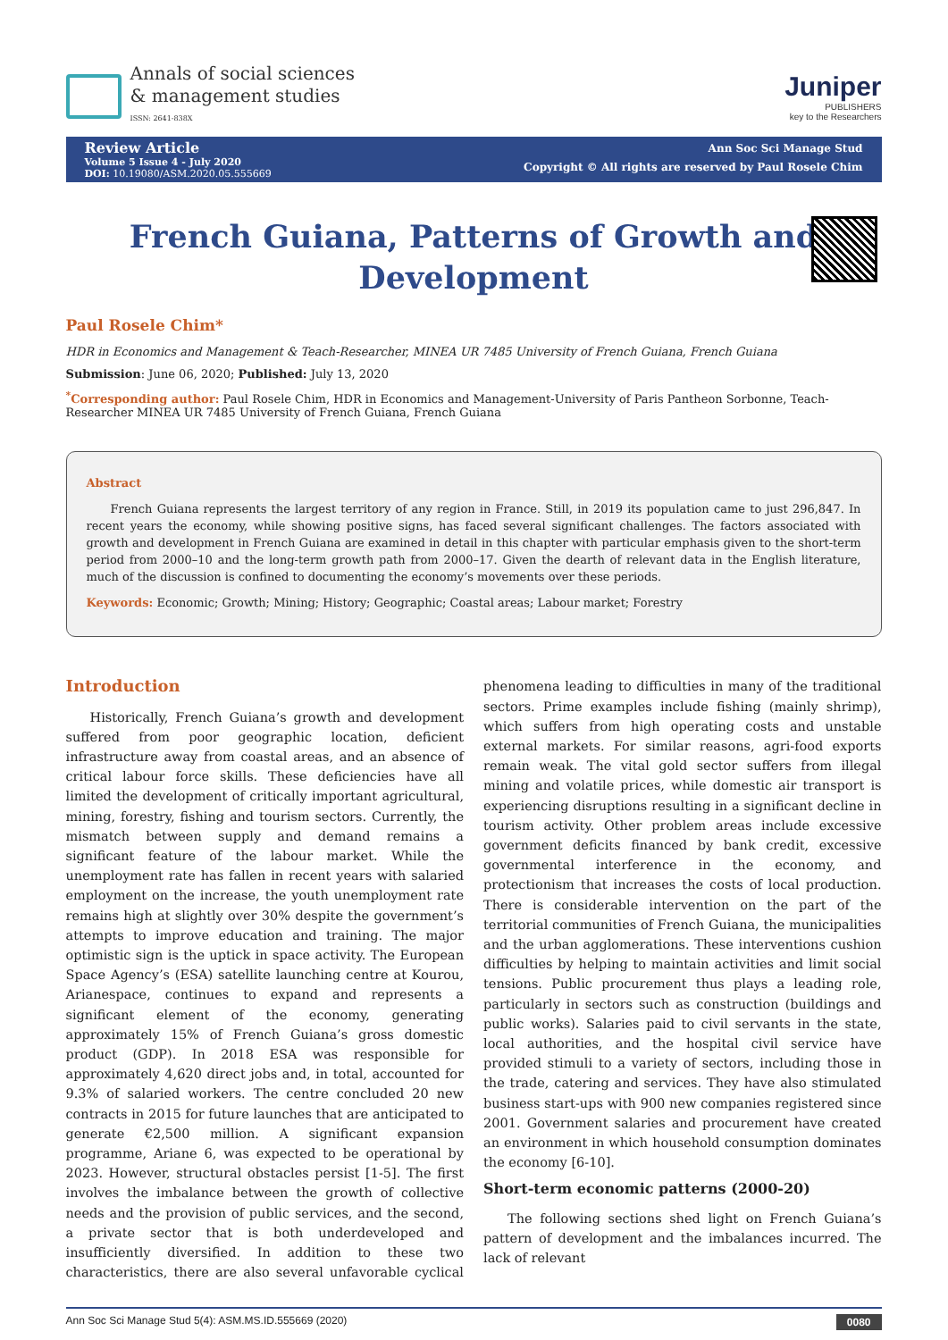Annals of social sciences
& management studies
ISSN: 2641-838X
Juniper
PUBLISHERS
key to the Researchers
Review Article
Volume 5 Issue 4 - July 2020
DOI: 10.19080/ASM.2020.05.555669
Ann Soc Sci Manage Stud
Copyright © All rights are reserved by Paul Rosele Chim
French Guiana, Patterns of Growth and
Development
Paul Rosele Chim*
HDR in Economics and Management & Teach-Researcher, MINEA UR 7485 University of French Guiana, French Guiana
Submission: June 06, 2020; Published: July 13, 2020
<sup>*</sup> Corresponding author: Paul Rosele Chim, HDR in Economics and Management-University of Paris Pantheon Sorbonne, Teach-Researcher MINEA UR 7485 University of French Guiana, French Guiana
Abstract
French Guiana represents the largest territory of any region in France. Still, in 2019 its population came to just 296,847. In recent years the economy, while showing positive signs, has faced several significant challenges. The factors associated with growth and development in French Guiana are examined in detail in this chapter with particular emphasis given to the short-term period from 2000–10 and the long-term growth path from 2000–17. Given the dearth of relevant data in the English literature, much of the discussion is confined to documenting the economy’s movements over these periods.
Keywords: Economic; Growth; Mining; History; Geographic; Coastal areas; Labour market; Forestry
Introduction
Historically, French Guiana’s growth and development suffered from poor geographic location, deficient infrastructure away from coastal areas, and an absence of critical labour force skills. These deficiencies have all limited the development of critically important agricultural, mining, forestry, fishing and tourism sectors. Currently, the mismatch between supply and demand remains a significant feature of the labour market. While the unemployment rate has fallen in recent years with salaried employment on the increase, the youth unemployment rate remains high at slightly over 30% despite the government’s attempts to improve education and training. The major optimistic sign is the uptick in space activity. The European Space Agency’s (ESA) satellite launching centre at Kourou, Arianespace, continues to expand and represents a significant element of the economy, generating approximately 15% of French Guiana’s gross domestic product (GDP). In 2018 ESA was responsible for approximately 4,620 direct jobs and, in total, accounted for 9.3% of salaried workers. The centre concluded 20 new contracts in 2015 for future launches that are anticipated to generate €2,500 million. A significant expansion programme, Ariane 6, was expected to be operational by 2023. However, structural obstacles persist [1-5]. The first involves the imbalance between the growth of collective needs and the provision of public services, and the second, a private sector that is both underdeveloped and insufficiently diversified. In addition to these two characteristics, there are also several unfavorable cyclical phenomena leading to difficulties in many of the traditional sectors. Prime examples include fishing (mainly shrimp), which suffers from high operating costs and unstable external markets. For similar reasons, agri-food exports remain weak. The vital gold sector suffers from illegal mining and volatile prices, while domestic air transport is experiencing disruptions resulting in a significant decline in tourism activity. Other problem areas include excessive government deficits financed by bank credit, excessive governmental interference in the economy, and protectionism that increases the costs of local production. There is considerable intervention on the part of the territorial communities of French Guiana, the municipalities and the urban agglomerations. These interventions cushion difficulties by helping to maintain activities and limit social tensions. Public procurement thus plays a leading role, particularly in sectors such as construction (buildings and public works). Salaries paid to civil servants in the state, local authorities, and the hospital civil service have provided stimuli to a variety of sectors, including those in the trade, catering and services. They have also stimulated business start-ups with 900 new companies registered since 2001. Government salaries and procurement have created an environment in which household consumption dominates the economy [6-10].
Short-term economic patterns (2000-20)
The following sections shed light on French Guiana’s pattern of development and the imbalances incurred. The lack of relevant
Ann Soc Sci Manage Stud 5(4): ASM.MS.ID.555669 (2020) 0080